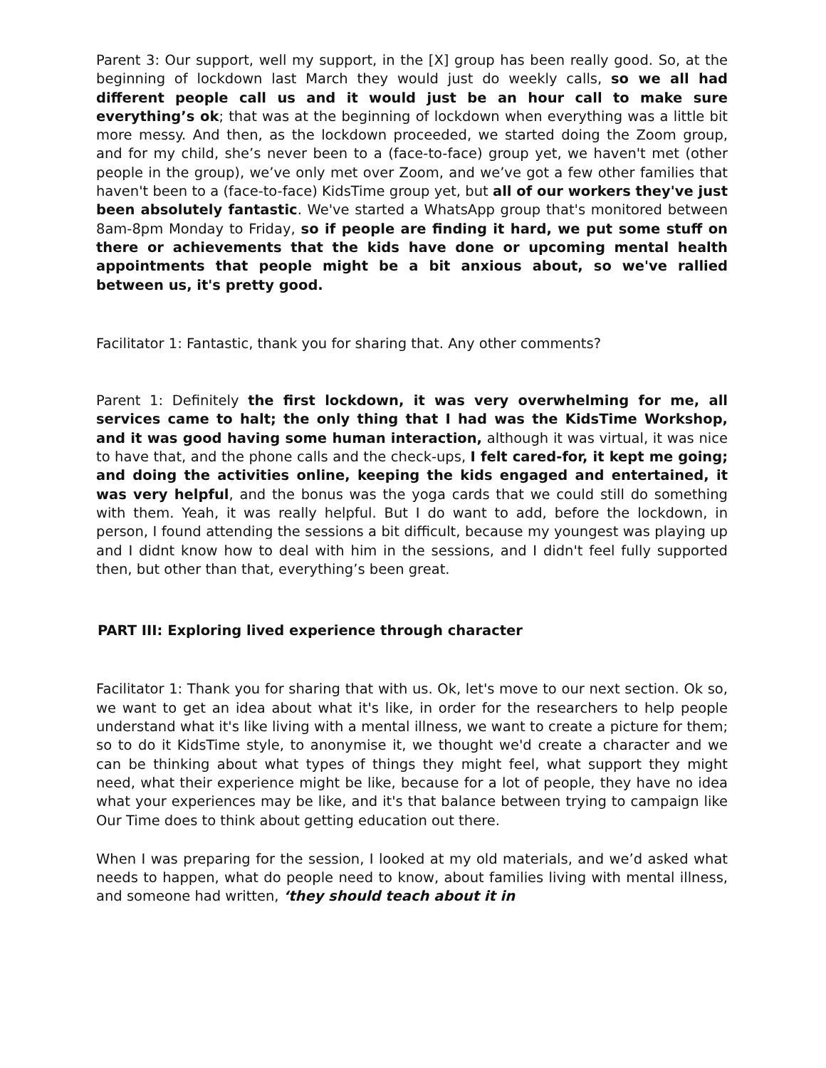Parent 3: Our support, well my support, in the [X] group has been really good. So, at the beginning of lockdown last March they would just do weekly calls, so we all had different people call us and it would just be an hour call to make sure everything’s ok; that was at the beginning of lockdown when everything was a little bit more messy. And then, as the lockdown proceeded, we started doing the Zoom group, and for my child, she’s never been to a (face-to-face) group yet, we haven't met (other people in the group), we’ve only met over Zoom, and we’ve got a few other families that haven't been to a (face-to-face) KidsTime group yet, but all of our workers they've just been absolutely fantastic. We've started a WhatsApp group that's monitored between 8am-8pm Monday to Friday, so if people are finding it hard, we put some stuff on there or achievements that the kids have done or upcoming mental health appointments that people might be a bit anxious about, so we've rallied between us, it's pretty good.
Facilitator 1: Fantastic, thank you for sharing that. Any other comments?
Parent 1: Definitely the first lockdown, it was very overwhelming for me, all services came to halt; the only thing that I had was the KidsTime Workshop, and it was good having some human interaction, although it was virtual, it was nice to have that, and the phone calls and the check-ups, I felt cared-for, it kept me going; and doing the activities online, keeping the kids engaged and entertained, it was very helpful, and the bonus was the yoga cards that we could still do something with them. Yeah, it was really helpful. But I do want to add, before the lockdown, in person, I found attending the sessions a bit difficult, because my youngest was playing up and I didnt know how to deal with him in the sessions, and I didn't feel fully supported then, but other than that, everything’s been great.
PART III: Exploring lived experience through character
Facilitator 1: Thank you for sharing that with us. Ok, let's move to our next section. Ok so, we want to get an idea about what it's like, in order for the researchers to help people understand what it's like living with a mental illness, we want to create a picture for them; so to do it KidsTime style, to anonymise it, we thought we'd create a character and we can be thinking about what types of things they might feel, what support they might need, what their experience might be like, because for a lot of people, they have no idea what your experiences may be like, and it's that balance between trying to campaign like Our Time does to think about getting education out there.
When I was preparing for the session, I looked at my old materials, and we’d asked what needs to happen, what do people need to know, about families living with mental illness, and someone had written, ‘they should teach about it in